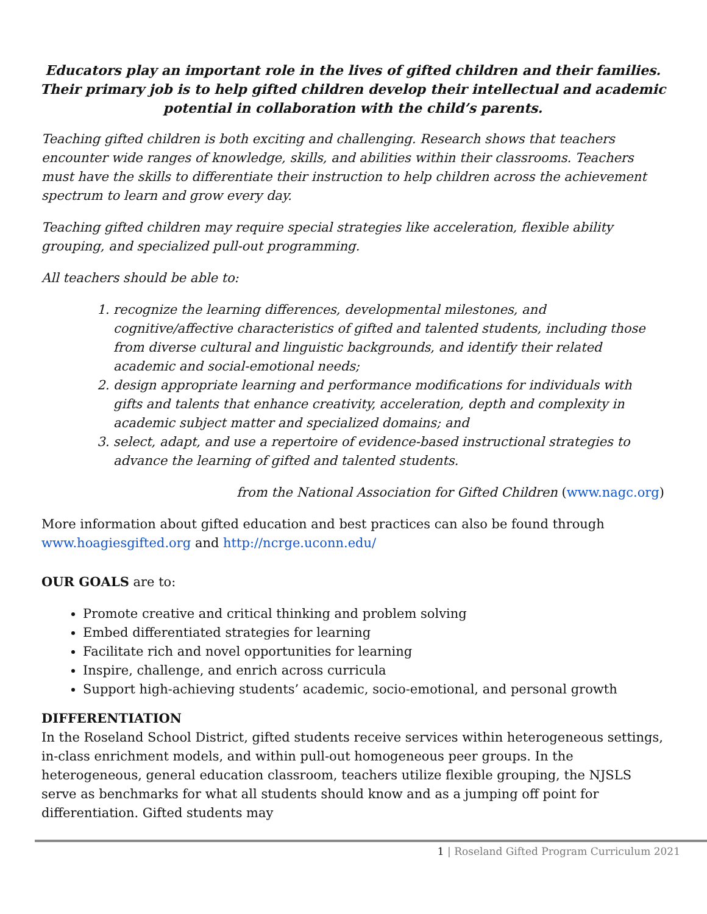Educators play an important role in the lives of gifted children and their families. Their primary job is to help gifted children develop their intellectual and academic potential in collaboration with the child’s parents.
Teaching gifted children is both exciting and challenging. Research shows that teachers encounter wide ranges of knowledge, skills, and abilities within their classrooms. Teachers must have the skills to differentiate their instruction to help children across the achievement spectrum to learn and grow every day.
Teaching gifted children may require special strategies like acceleration, flexible ability grouping, and specialized pull-out programming.
All teachers should be able to:
1. recognize the learning differences, developmental milestones, and cognitive/affective characteristics of gifted and talented students, including those from diverse cultural and linguistic backgrounds, and identify their related academic and social-emotional needs;
2. design appropriate learning and performance modifications for individuals with gifts and talents that enhance creativity, acceleration, depth and complexity in academic subject matter and specialized domains; and
3. select, adapt, and use a repertoire of evidence-based instructional strategies to advance the learning of gifted and talented students.
from the National Association for Gifted Children (www.nagc.org)
More information about gifted education and best practices can also be found through www.hoagiesgifted.org and http://ncrge.uconn.edu/
OUR GOALS are to:
Promote creative and critical thinking and problem solving
Embed differentiated strategies for learning
Facilitate rich and novel opportunities for learning
Inspire, challenge, and enrich across curricula
Support high-achieving students’ academic, socio-emotional, and personal growth
DIFFERENTIATION
In the Roseland School District, gifted students receive services within heterogeneous settings, in-class enrichment models, and within pull-out homogeneous peer groups. In the heterogeneous, general education classroom, teachers utilize flexible grouping, the NJSLS serve as benchmarks for what all students should know and as a jumping off point for differentiation. Gifted students may
1 | Roseland Gifted Program Curriculum 2021